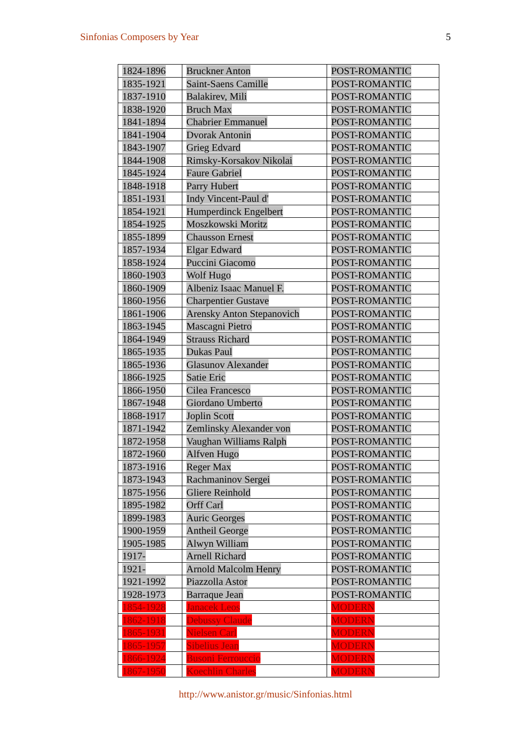Sinfonias Composers by Year 5
| 1824-1896 | Bruckner Anton | POST-ROMANTIC |
| 1835-1921 | Saint-Saens Camille | POST-ROMANTIC |
| 1837-1910 | Balakirev, Mili | POST-ROMANTIC |
| 1838-1920 | Bruch Max | POST-ROMANTIC |
| 1841-1894 | Chabrier Emmanuel | POST-ROMANTIC |
| 1841-1904 | Dvorak Antonin | POST-ROMANTIC |
| 1843-1907 | Grieg Edvard | POST-ROMANTIC |
| 1844-1908 | Rimsky-Korsakov Nikolai | POST-ROMANTIC |
| 1845-1924 | Faure Gabriel | POST-ROMANTIC |
| 1848-1918 | Parry Hubert | POST-ROMANTIC |
| 1851-1931 | Indy Vincent-Paul d' | POST-ROMANTIC |
| 1854-1921 | Humperdinck Engelbert | POST-ROMANTIC |
| 1854-1925 | Moszkowski Moritz | POST-ROMANTIC |
| 1855-1899 | Chausson Ernest | POST-ROMANTIC |
| 1857-1934 | Elgar Edward | POST-ROMANTIC |
| 1858-1924 | Puccini Giacomo | POST-ROMANTIC |
| 1860-1903 | Wolf Hugo | POST-ROMANTIC |
| 1860-1909 | Albeniz Isaac Manuel F. | POST-ROMANTIC |
| 1860-1956 | Charpentier Gustave | POST-ROMANTIC |
| 1861-1906 | Arensky Anton Stepanovich | POST-ROMANTIC |
| 1863-1945 | Mascagni Pietro | POST-ROMANTIC |
| 1864-1949 | Strauss Richard | POST-ROMANTIC |
| 1865-1935 | Dukas Paul | POST-ROMANTIC |
| 1865-1936 | Glasunov Alexander | POST-ROMANTIC |
| 1866-1925 | Satie Eric | POST-ROMANTIC |
| 1866-1950 | Cilea Francesco | POST-ROMANTIC |
| 1867-1948 | Giordano Umberto | POST-ROMANTIC |
| 1868-1917 | Joplin Scott | POST-ROMANTIC |
| 1871-1942 | Zemlinsky Alexander von | POST-ROMANTIC |
| 1872-1958 | Vaughan Williams Ralph | POST-ROMANTIC |
| 1872-1960 | Alfven Hugo | POST-ROMANTIC |
| 1873-1916 | Reger Max | POST-ROMANTIC |
| 1873-1943 | Rachmaninov Sergei | POST-ROMANTIC |
| 1875-1956 | Gliere Reinhold | POST-ROMANTIC |
| 1895-1982 | Orff Carl | POST-ROMANTIC |
| 1899-1983 | Auric Georges | POST-ROMANTIC |
| 1900-1959 | Antheil George | POST-ROMANTIC |
| 1905-1985 | Alwyn William | POST-ROMANTIC |
| 1917- | Arnell Richard | POST-ROMANTIC |
| 1921- | Arnold Malcolm Henry | POST-ROMANTIC |
| 1921-1992 | Piazzolla Astor | POST-ROMANTIC |
| 1928-1973 | Barraque Jean | POST-ROMANTIC |
| 1854-1928 | Janacek Leos | MODERN |
| 1862-1918 | Debussy Claude | MODERN |
| 1865-1931 | Nielsen Carl | MODERN |
| 1865-1957 | Sibelius Jean | MODERN |
| 1866-1924 | Busoni Ferrouccio | MODERN |
| 1867-1950 | Koechlin Charles | MODERN |
http://www.anistor.gr/music/Sinfonias.html